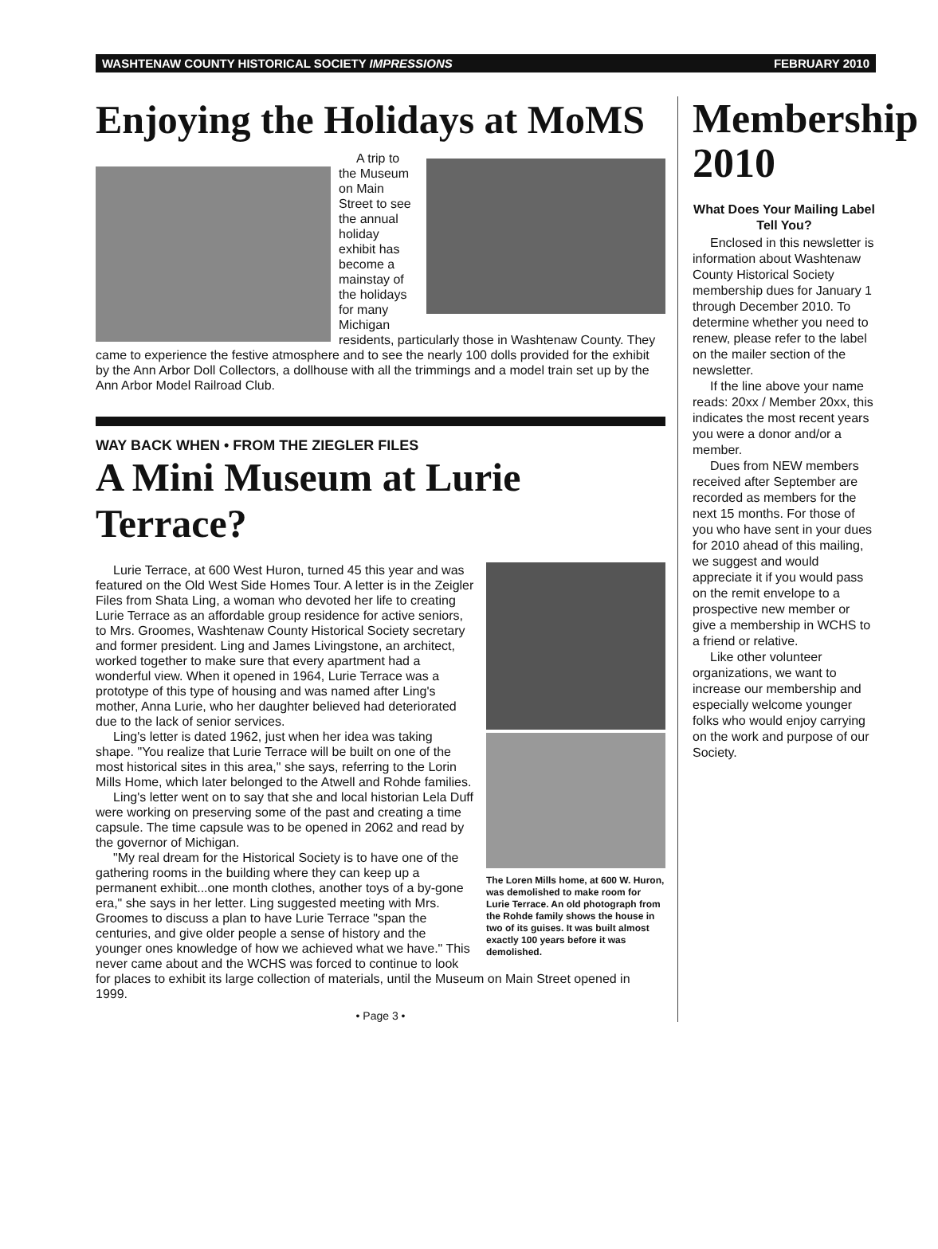WASHTENAW COUNTY HISTORICAL SOCIETY IMPRESSIONS FEBRUARY 2010
Enjoying the Holidays at MoMS
A trip to the Museum on Main Street to see the annual holiday exhibit has become a mainstay of the holidays for many Michigan residents, particularly those in Washtenaw County. They came to experience the festive atmosphere and to see the nearly 100 dolls provided for the exhibit by the Ann Arbor Doll Collectors, a dollhouse with all the trimmings and a model train set up by the Ann Arbor Model Railroad Club.
WAY BACK WHEN • FROM THE ZIEGLER FILES
A Mini Museum at Lurie Terrace?
The Loren Mills home, at 600 W. Huron, was demolished to make room for Lurie Terrace. An old photograph from the Rohde family shows the house in two of its guises. It was built almost exactly 100 years before it was demolished.
Lurie Terrace, at 600 West Huron, turned 45 this year and was featured on the Old West Side Homes Tour. A letter is in the Zeigler Files from Shata Ling, a woman who devoted her life to creating Lurie Terrace as an affordable group residence for active seniors, to Mrs. Groomes, Washtenaw County Historical Society secretary and former president. Ling and James Livingstone, an architect, worked together to make sure that every apartment had a wonderful view. When it opened in 1964, Lurie Terrace was a prototype of this type of housing and was named after Ling's mother, Anna Lurie, who her daughter believed had deteriorated due to the lack of senior services.
Ling's letter is dated 1962, just when her idea was taking shape. "You realize that Lurie Terrace will be built on one of the most historical sites in this area," she says, referring to the Lorin Mills Home, which later belonged to the Atwell and Rohde families.
Ling's letter went on to say that she and local historian Lela Duff were working on preserving some of the past and creating a time capsule. The time capsule was to be opened in 2062 and read by the governor of Michigan.
"My real dream for the Historical Society is to have one of the gathering rooms in the building where they can keep up a permanent exhibit...one month clothes, another toys of a by-gone era," she says in her letter. Ling suggested meeting with Mrs. Groomes to discuss a plan to have Lurie Terrace "span the centuries, and give older people a sense of history and the younger ones knowledge of how we achieved what we have." This never came about and the WCHS was forced to continue to look for places to exhibit its large collection of materials, until the Museum on Main Street opened in 1999.
• Page 3 •
Membership 2010
What Does Your Mailing Label Tell You?
Enclosed in this newsletter is information about Washtenaw County Historical Society membership dues for January 1 through December 2010. To determine whether you need to renew, please refer to the label on the mailer section of the newsletter.
If the line above your name reads: 20xx / Member 20xx, this indicates the most recent years you were a donor and/or a member.
Dues from NEW members received after September are recorded as members for the next 15 months. For those of you who have sent in your dues for 2010 ahead of this mailing, we suggest and would appreciate it if you would pass on the remit envelope to a prospective new member or give a membership in WCHS to a friend or relative.
Like other volunteer organizations, we want to increase our membership and especially welcome younger folks who would enjoy carrying on the work and purpose of our Society.